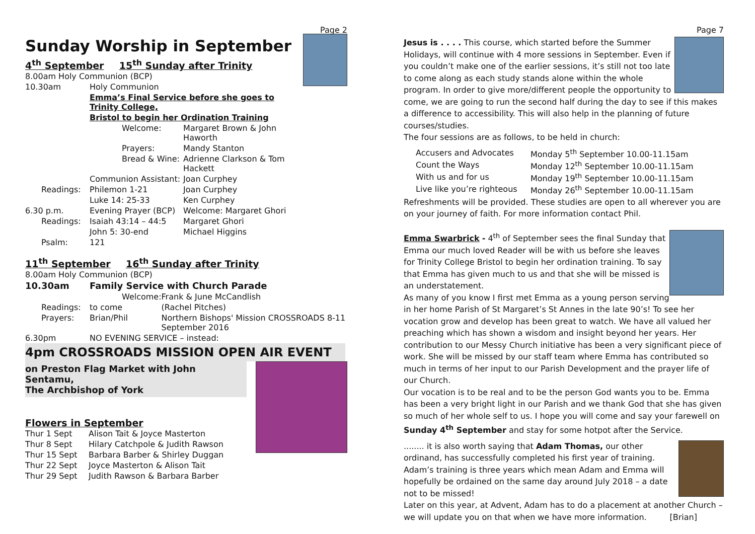Page 2
Sunday Worship in September
4<sup>th</sup> September 15<sup>th</sup> Sunday after Trinity
| 8.00am Holy Communion (BCP) | | |
| 10.30am | Holy Communion | |
| | Emma’s Final Service before she goes to Trinity College, | |
| | Bristol to begin her Ordination Training | |
| | Welcome: | Margaret Brown & John Haworth |
| | Prayers: | Mandy Stanton |
| | Bread & Wine: | Adrienne Clarkson & Tom Hackett |
| | Communion Assistant: | Joan Curphey |
| Readings: | Philemon 1-21 | Joan Curphey |
| | Luke 14: 25-33 | Ken Curphey |
| 6.30 p.m. | Evening Prayer (BCP) | Welcome: Margaret Ghori |
| Readings: | Isaiah 43:14 – 44:5 | Margaret Ghori |
| | John 5: 30-end | Michael Higgins |
| Psalm: | 121 | |
11<sup>th</sup> September 16<sup>th</sup> Sunday after Trinity
| 8.00am Holy Communion (BCP) | | |
| 10.30am | Family Service with Church Parade | |
| | Welcome: | Frank & June McCandlish |
| Readings: | to come | (Rachel Pitches) |
| Prayers: | Brian/Phil | Northern Bishops' Mission CROSSROADS 8-11 September 2016 |
| 6.30pm | NO EVENING SERVICE – instead: | |
4pm CROSSROADS MISSION OPEN AIR EVENT
on Preston Flag Market with John Sentamu,
The Archbishop of York
Flowers in September
| Thur 1 Sept | Alison Tait & Joyce Masterton |
| Thur 8 Sept | Hilary Catchpole & Judith Rawson |
| Thur 15 Sept | Barbara Barber & Shirley Duggan |
| Thur 22 Sept | Joyce Masterton & Alison Tait |
| Thur 29 Sept | Judith Rawson & Barbara Barber |
Page 7
Jesus is . . . . This course, which started before the Summer Holidays, will continue with 4 more sessions in September. Even if you couldn’t make one of the earlier sessions, it’s still not too late to come along as each study stands alone within the whole program. In order to give more/different people the opportunity to come, we are going to run the second half during the day to see if this makes a difference to accessibility. This will also help in the planning of future courses/studies.
The four sessions are as follows, to be held in church:
| Accusers and Advocates | Monday 5<sup>th</sup> September 10.00-11.15am |
| Count the Ways | Monday 12<sup>th</sup> September 10.00-11.15am |
| With us and for us | Monday 19<sup>th</sup> September 10.00-11.15am |
| Live like you’re righteous | Monday 26<sup>th</sup> September 10.00-11.15am |
Refreshments will be provided. These studies are open to all wherever you are on your journey of faith. For more information contact Phil.
Emma Swarbrick - 4<sup>th</sup> of September sees the final Sunday that Emma our much loved Reader will be with us before she leaves for Trinity College Bristol to begin her ordination training. To say that Emma has given much to us and that she will be missed is an understatement.
As many of you know I first met Emma as a young person serving in her home Parish of St Margaret’s St Annes in the late 90’s! To see her vocation grow and develop has been great to watch. We have all valued her preaching which has shown a wisdom and insight beyond her years. Her contribution to our Messy Church initiative has been a very significant piece of work. She will be missed by our staff team where Emma has contributed so much in terms of her input to our Parish Development and the prayer life of our Church.
Our vocation is to be real and to be the person God wants you to be. Emma has been a very bright light in our Parish and we thank God that she has given so much of her whole self to us. I hope you will come and say your farewell on Sunday 4<sup>th</sup> September and stay for some hotpot after the Service.
........ it is also worth saying that Adam Thomas, our other ordinand, has successfully completed his first year of training. Adam’s training is three years which mean Adam and Emma will hopefully be ordained on the same day around July 2018 – a date not to be missed!
Later on this year, at Advent, Adam has to do a placement at another Church – we will update you on that when we have more information. [Brian]